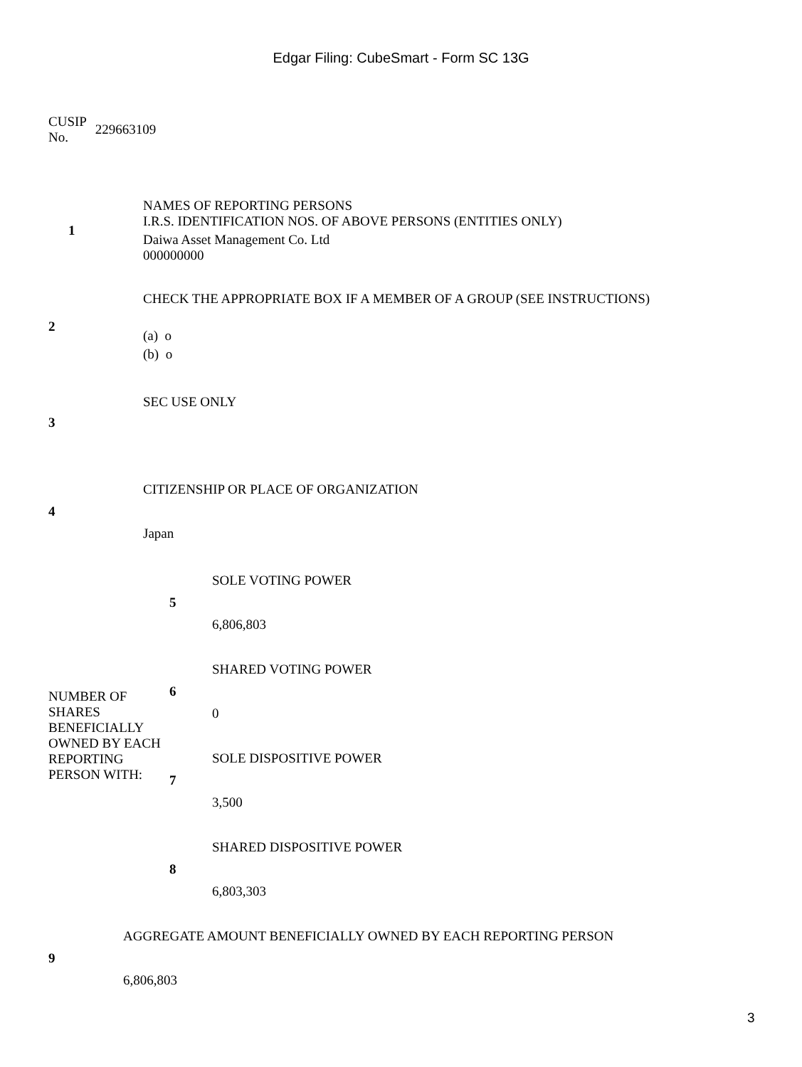Edgar Filing: CubeSmart - Form SC 13G
CUSIP
No.
229663109
| 1 | NAMES OF REPORTING PERSONS I.R.S. IDENTIFICATION NOS. OF ABOVE PERSONS (ENTITIES ONLY) Daiwa Asset Management Co. Ltd 000000000 |
| 2 | CHECK THE APPROPRIATE BOX IF A MEMBER OF A GROUP (SEE INSTRUCTIONS) (a) o (b) o |
| 3 | SEC USE ONLY |
| 4 | CITIZENSHIP OR PLACE OF ORGANIZATION Japan |
| NUMBER OF SHARES BENEFICIALLY OWNED BY EACH REPORTING PERSON WITH: | 5 | SOLE VOTING POWER 6,806,803 |
| | 6 | SHARED VOTING POWER 0 |
| | 7 | SOLE DISPOSITIVE POWER 3,500 |
| | 8 | SHARED DISPOSITIVE POWER 6,803,303 |
| 9 | AGGREGATE AMOUNT BENEFICIALLY OWNED BY EACH REPORTING PERSON 6,806,803 |
3